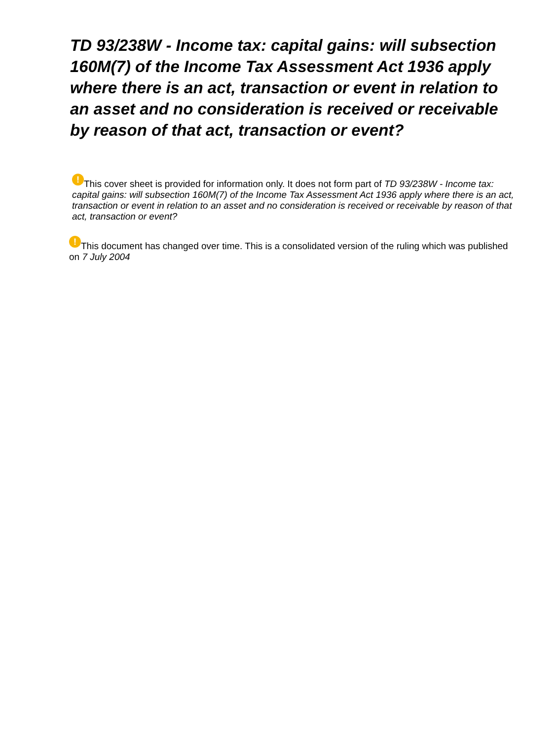TD 93/238W - Income tax: capital gains: will subsection 160M(7) of the Income Tax Assessment Act 1936 apply where there is an act, transaction or event in relation to an asset and no consideration is received or receivable by reason of that act, transaction or event?
! This cover sheet is provided for information only. It does not form part of TD 93/238W - Income tax: capital gains: will subsection 160M(7) of the Income Tax Assessment Act 1936 apply where there is an act, transaction or event in relation to an asset and no consideration is received or receivable by reason of that act, transaction or event?
! This document has changed over time. This is a consolidated version of the ruling which was published on 7 July 2004